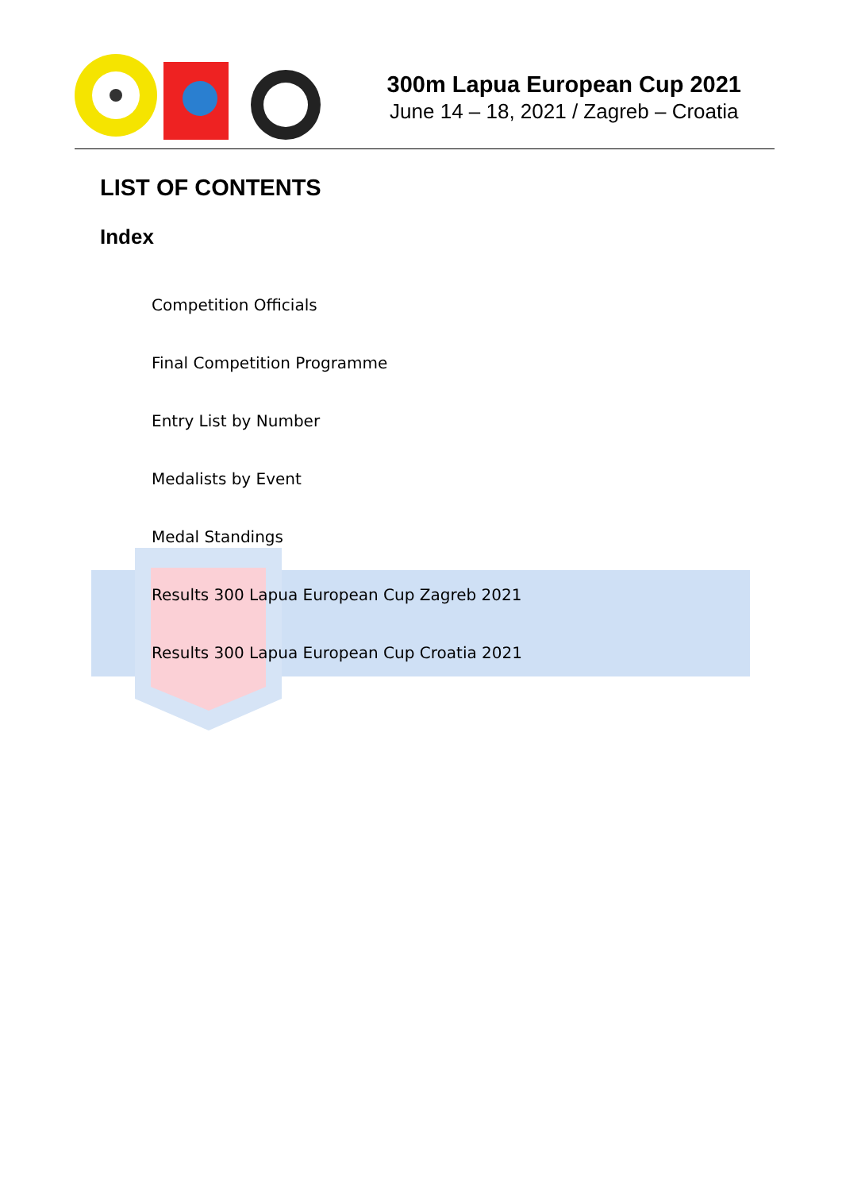300m Lapua European Cup 2021
June 14 – 18, 2021 / Zagreb – Croatia
LIST OF CONTENTS
Index
Competition Officials
Final Competition Programme
Entry List by Number
Medalists by Event
Medal Standings
Results 300 Lapua European Cup Zagreb 2021
Results 300 Lapua European Cup Croatia 2021